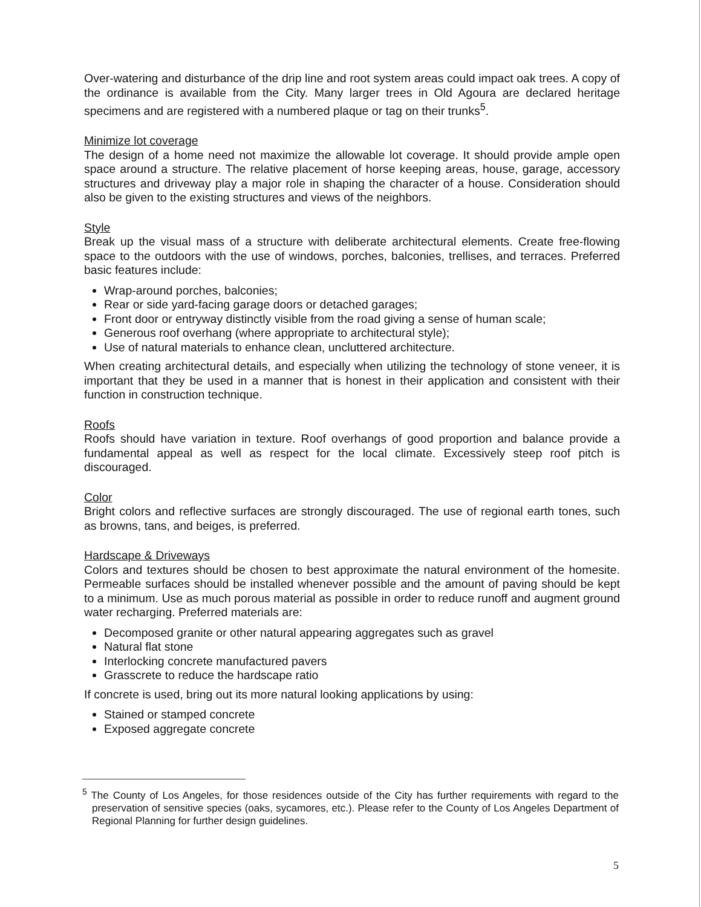Over-watering and disturbance of the drip line and root system areas could impact oak trees. A copy of the ordinance is available from the City. Many larger trees in Old Agoura are declared heritage specimens and are registered with a numbered plaque or tag on their trunks<sup>5</sup>.
Minimize lot coverage
The design of a home need not maximize the allowable lot coverage. It should provide ample open space around a structure. The relative placement of horse keeping areas, house, garage, accessory structures and driveway play a major role in shaping the character of a house. Consideration should also be given to the existing structures and views of the neighbors.
Style
Break up the visual mass of a structure with deliberate architectural elements. Create free-flowing space to the outdoors with the use of windows, porches, balconies, trellises, and terraces. Preferred basic features include:
Wrap-around porches, balconies;
Rear or side yard-facing garage doors or detached garages;
Front door or entryway distinctly visible from the road giving a sense of human scale;
Generous roof overhang (where appropriate to architectural style);
Use of natural materials to enhance clean, uncluttered architecture.
When creating architectural details, and especially when utilizing the technology of stone veneer, it is important that they be used in a manner that is honest in their application and consistent with their function in construction technique.
Roofs
Roofs should have variation in texture. Roof overhangs of good proportion and balance provide a fundamental appeal as well as respect for the local climate. Excessively steep roof pitch is discouraged.
Color
Bright colors and reflective surfaces are strongly discouraged. The use of regional earth tones, such as browns, tans, and beiges, is preferred.
Hardscape & Driveways
Colors and textures should be chosen to best approximate the natural environment of the homesite. Permeable surfaces should be installed whenever possible and the amount of paving should be kept to a minimum. Use as much porous material as possible in order to reduce runoff and augment ground water recharging. Preferred materials are:
Decomposed granite or other natural appearing aggregates such as gravel
Natural flat stone
Interlocking concrete manufactured pavers
Grasscrete to reduce the hardscape ratio
If concrete is used, bring out its more natural looking applications by using:
Stained or stamped concrete
Exposed aggregate concrete
<sup>5</sup> The County of Los Angeles, for those residences outside of the City has further requirements with regard to the preservation of sensitive species (oaks, sycamores, etc.). Please refer to the County of Los Angeles Department of Regional Planning for further design guidelines.
5